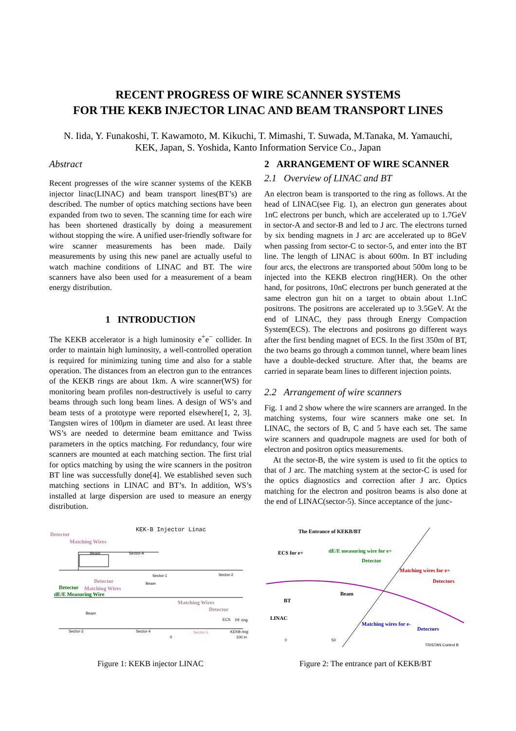RECENT PROGRESS OF WIRE SCANNER SYSTEMS
FOR THE KEKB INJECTOR LINAC AND BEAM TRANSPORT LINES
N. Iida, Y. Funakoshi, T. Kawamoto, M. Kikuchi, T. Mimashi, T. Suwada, M.Tanaka, M. Yamauchi,
KEK, Japan, S. Yoshida, Kanto Information Service Co., Japan
Abstract
Recent progresses of the wire scanner systems of the KEKB injector linac(LINAC) and beam transport lines(BT’s) are described. The number of optics matching sections have been expanded from two to seven. The scanning time for each wire has been shortened drastically by doing a measurement without stopping the wire. A unified user-friendly software for wire scanner measurements has been made. Daily measurements by using this new panel are actually useful to watch machine conditions of LINAC and BT. The wire scanners have also been used for a measurement of a beam energy distribution.
1 INTRODUCTION
The KEKB accelerator is a high luminosity e<sup>+</sup>e<sup>−</sup> collider. In order to maintain high luminosity, a well-controlled operation is required for minimizing tuning time and also for a stable operation. The distances from an electron gun to the entrances of the KEKB rings are about 1km. A wire scanner(WS) for monitoring beam profiles non-destructively is useful to carry beams through such long beam lines. A design of WS’s and beam tests of a prototype were reported elsewhere[1, 2, 3]. Tangsten wires of 100μm in diameter are used. At least three WS’s are needed to determine beam emittance and Twiss parameters in the optics matching. For redundancy, four wire scanners are mounted at each matching section. The first trial for optics matching by using the wire scanners in the positron BT line was successfully done[4]. We established seven such matching sections in LINAC and BT’s. In addition, WS’s installed at large dispersion are used to measure an energy distribution.
2 ARRANGEMENT OF WIRE SCANNER
2.1 Overview of LINAC and BT
An electron beam is transported to the ring as follows. At the head of LINAC(see Fig. 1), an electron gun generates about 1nC electrons per bunch, which are accelerated up to 1.7GeV in sector-A and sector-B and led to J arc. The electrons turned by six bending magnets in J arc are accelerated up to 8GeV when passing from sector-C to sector-5, and enter into the BT line. The length of LINAC is about 600m. In BT including four arcs, the electrons are transported about 500m long to be injected into the KEKB electron ring(HER). On the other hand, for positrons, 10nC electrons per bunch generated at the same electron gun hit on a target to obtain about 1.1nC positrons. The positrons are accelerated up to 3.5GeV. At the end of LINAC, they pass through Energy Compaction System(ECS). The electrons and positrons go different ways after the first bending magnet of ECS. In the first 350m of BT, the two beams go through a common tunnel, where beam lines have a double-decked structure. After that, the beams are carried in separate beam lines to different injection points.
2.2 Arrangement of wire scanners
Fig. 1 and 2 show where the wire scanners are arranged. In the matching systems, four wire scanners make one set. In LINAC, the sectors of B, C and 5 have each set. The same wire scanners and quadrupole magnets are used for both of electron and positron optics measurements.
At the sector-B, the wire system is used to fit the optics to that of J arc. The matching system at the sector-C is used for the optics diagnostics and correction after J arc. Optics matching for the electron and positron beams is also done at the end of LINAC(sector-5). Since acceptance of the junc-
KEK-B Injector Linac
Detector
Matching Wires
Detector
Matching Wires
Matching Wires
Detector
Detector
dE/E Measuring Wire
Sector-A
Sector-1
Sector-2
Beam
Beam
Beam
Sector-3
Sector-4
Sector-5
ECS
PF ring
KEKB ring
0
100 m
Figure 1: KEKB injector LINAC
The Entrance of KEKB/BT
ECS for e+
dE/E measuring wire for e+
Detector
Matching wires for e+
Detectors
Beam
BT
LINAC
Matching wires for e-
Detectors
0
50
TRISTAN Control B
Figure 2: The entrance part of KEKB/BT